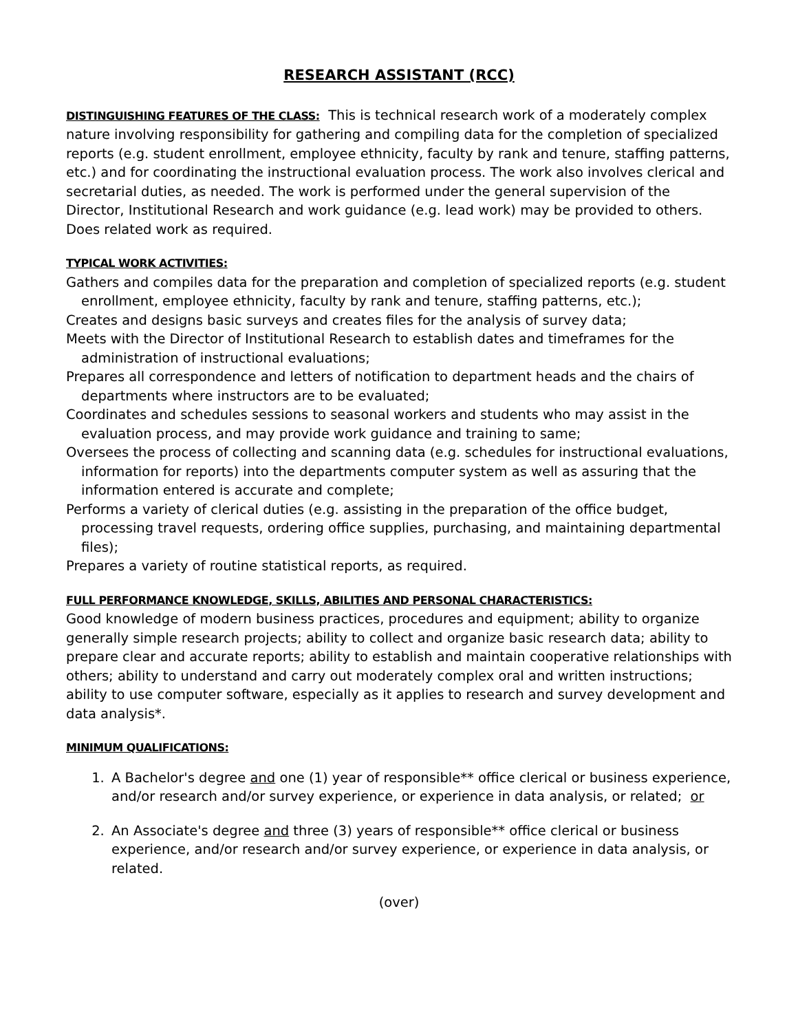RESEARCH ASSISTANT (RCC)
DISTINGUISHING FEATURES OF THE CLASS: This is technical research work of a moderately complex nature involving responsibility for gathering and compiling data for the completion of specialized reports (e.g. student enrollment, employee ethnicity, faculty by rank and tenure, staffing patterns, etc.) and for coordinating the instructional evaluation process. The work also involves clerical and secretarial duties, as needed. The work is performed under the general supervision of the Director, Institutional Research and work guidance (e.g. lead work) may be provided to others. Does related work as required.
TYPICAL WORK ACTIVITIES:
Gathers and compiles data for the preparation and completion of specialized reports (e.g. student enrollment, employee ethnicity, faculty by rank and tenure, staffing patterns, etc.);
Creates and designs basic surveys and creates files for the analysis of survey data;
Meets with the Director of Institutional Research to establish dates and timeframes for the administration of instructional evaluations;
Prepares all correspondence and letters of notification to department heads and the chairs of departments where instructors are to be evaluated;
Coordinates and schedules sessions to seasonal workers and students who may assist in the evaluation process, and may provide work guidance and training to same;
Oversees the process of collecting and scanning data (e.g. schedules for instructional evaluations, information for reports) into the departments computer system as well as assuring that the information entered is accurate and complete;
Performs a variety of clerical duties (e.g. assisting in the preparation of the office budget, processing travel requests, ordering office supplies, purchasing, and maintaining departmental files);
Prepares a variety of routine statistical reports, as required.
FULL PERFORMANCE KNOWLEDGE, SKILLS, ABILITIES AND PERSONAL CHARACTERISTICS:
Good knowledge of modern business practices, procedures and equipment; ability to organize generally simple research projects; ability to collect and organize basic research data; ability to prepare clear and accurate reports; ability to establish and maintain cooperative relationships with others; ability to understand and carry out moderately complex oral and written instructions; ability to use computer software, especially as it applies to research and survey development and data analysis*.
MINIMUM QUALIFICATIONS:
1. A Bachelor's degree and one (1) year of responsible** office clerical or business experience, and/or research and/or survey experience, or experience in data analysis, or related; or
2. An Associate's degree and three (3) years of responsible** office clerical or business experience, and/or research and/or survey experience, or experience in data analysis, or related.
(over)